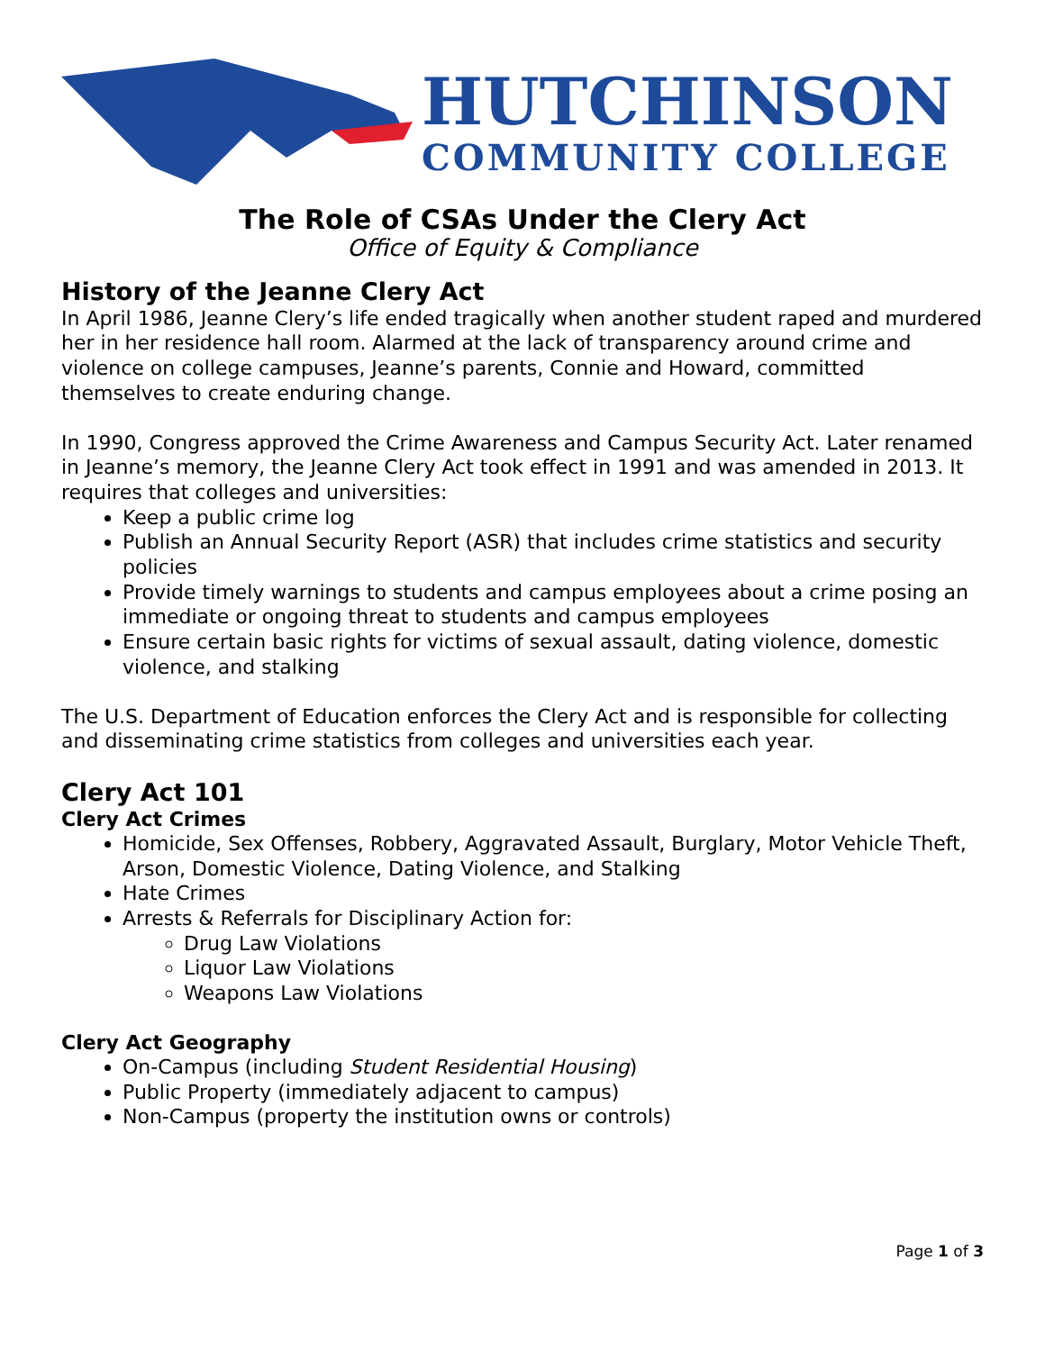HUTCHINSON
COMMUNITY COLLEGE
The Role of CSAs Under the Clery Act
Office of Equity & Compliance
History of the Jeanne Clery Act
In April 1986, Jeanne Clery’s life ended tragically when another student raped and murdered her in her residence hall room. Alarmed at the lack of transparency around crime and violence on college campuses, Jeanne’s parents, Connie and Howard, committed themselves to create enduring change.
In 1990, Congress approved the Crime Awareness and Campus Security Act. Later renamed in Jeanne’s memory, the Jeanne Clery Act took effect in 1991 and was amended in 2013. It requires that colleges and universities:
Keep a public crime log
Publish an Annual Security Report (ASR) that includes crime statistics and security policies
Provide timely warnings to students and campus employees about a crime posing an immediate or ongoing threat to students and campus employees
Ensure certain basic rights for victims of sexual assault, dating violence, domestic violence, and stalking
The U.S. Department of Education enforces the Clery Act and is responsible for collecting and disseminating crime statistics from colleges and universities each year.
Clery Act 101
Clery Act Crimes
Homicide, Sex Offenses, Robbery, Aggravated Assault, Burglary, Motor Vehicle Theft, Arson, Domestic Violence, Dating Violence, and Stalking
Hate Crimes
Arrests & Referrals for Disciplinary Action for:
Drug Law Violations
Liquor Law Violations
Weapons Law Violations
Clery Act Geography
On-Campus (including Student Residential Housing)
Public Property (immediately adjacent to campus)
Non-Campus (property the institution owns or controls)
Page 1 of 3